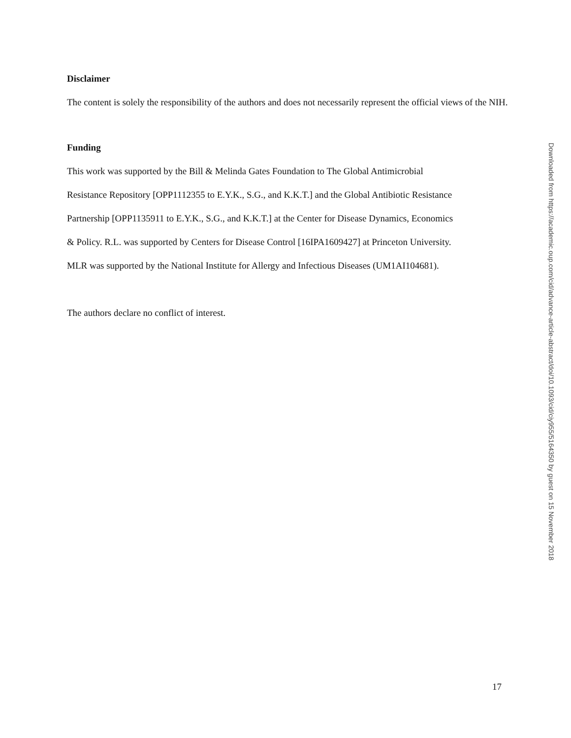Disclaimer
The content is solely the responsibility of the authors and does not necessarily represent the official views of the NIH.
Funding
This work was supported by the Bill & Melinda Gates Foundation to The Global Antimicrobial
Resistance Repository [OPP1112355 to E.Y.K., S.G., and K.K.T.] and the Global Antibiotic Resistance
Partnership [OPP1135911 to E.Y.K., S.G., and K.K.T.] at the Center for Disease Dynamics, Economics
& Policy. R.L. was supported by Centers for Disease Control [16IPA1609427] at Princeton University.
MLR was supported by the National Institute for Allergy and Infectious Diseases (UM1AI104681).
The authors declare no conflict of interest.
Downloaded from https://academic.oup.com/cid/advance-article-abstract/doi/10.1093/cid/ciy955/5164350 by guest on 15 November 2018
17